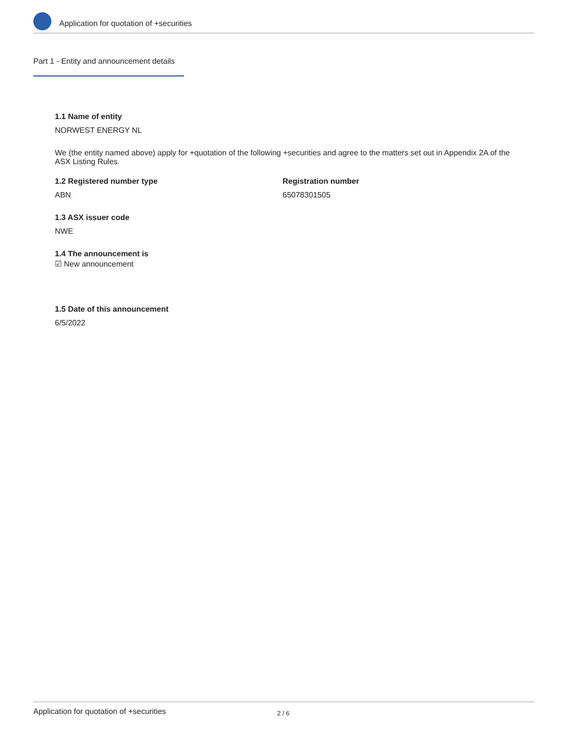Application for quotation of +securities
Part 1 - Entity and announcement details
1.1 Name of entity
NORWEST ENERGY NL
We (the entity named above) apply for +quotation of the following +securities and agree to the matters set out in Appendix 2A of the ASX Listing Rules.
1.2 Registered number type
ABN
Registration number
65078301505
1.3 ASX issuer code
NWE
1.4 The announcement is
☑ New announcement
1.5 Date of this announcement
6/5/2022
Application for quotation of +securities 2 / 6